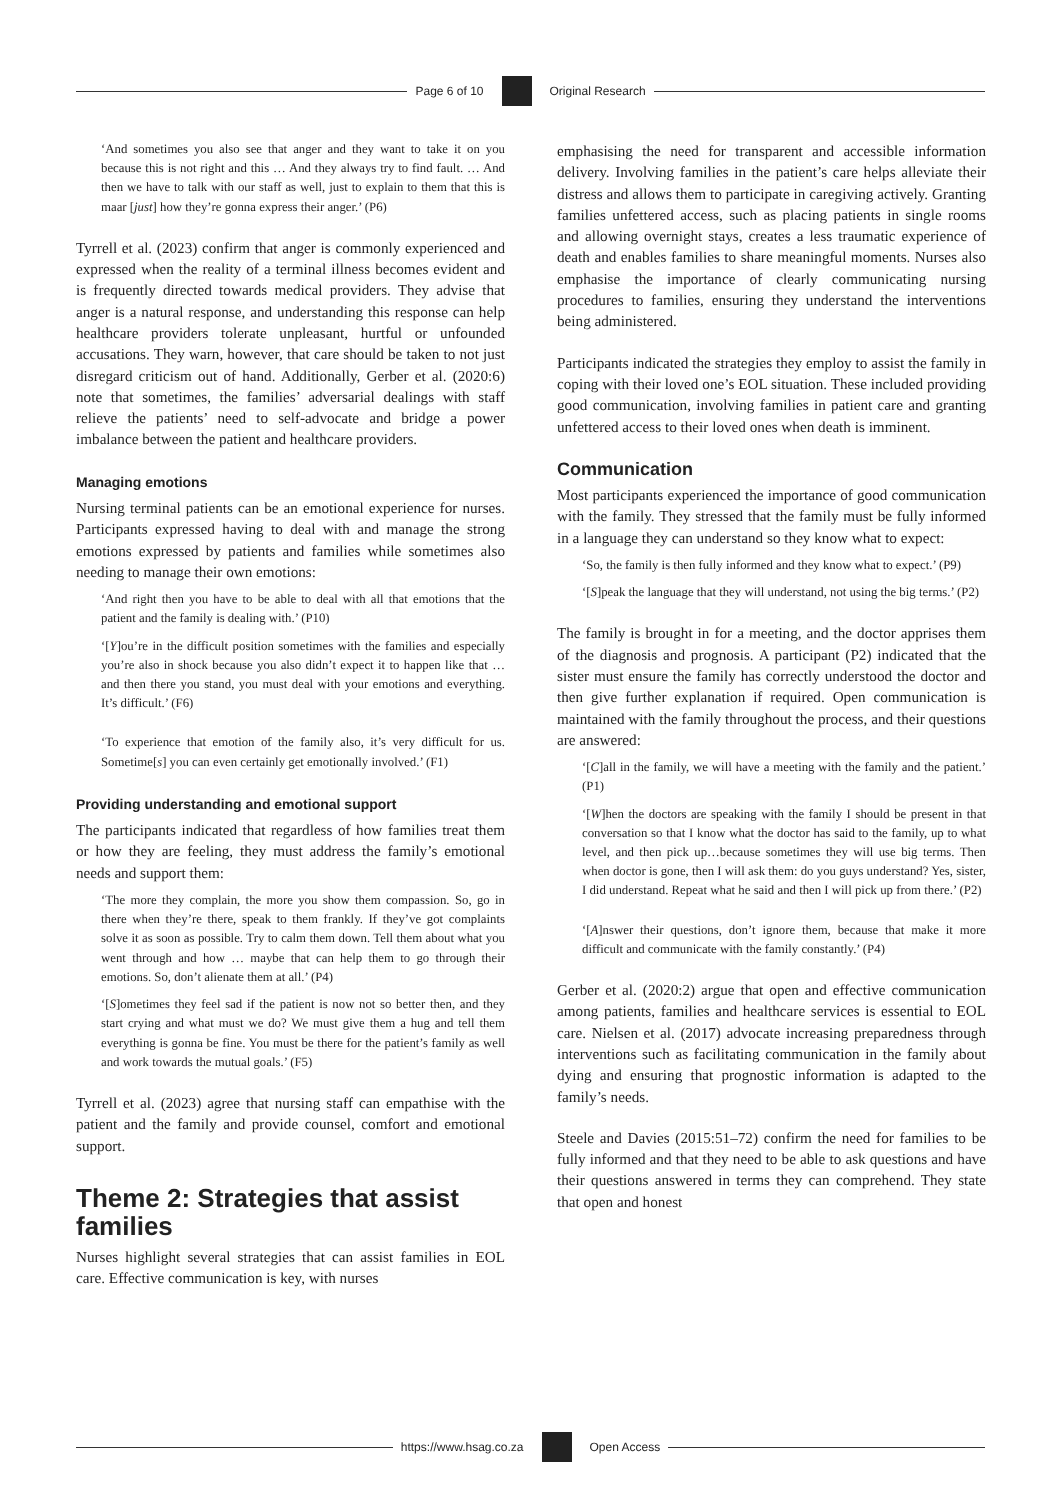Page 6 of 10 Original Research
‘And sometimes you also see that anger and they want to take it on you because this is not right and this … And they always try to find fault. … And then we have to talk with our staff as well, just to explain to them that this is maar [just] how they’re gonna express their anger.’ (P6)
Tyrrell et al. (2023) confirm that anger is commonly experienced and expressed when the reality of a terminal illness becomes evident and is frequently directed towards medical providers. They advise that anger is a natural response, and understanding this response can help healthcare providers tolerate unpleasant, hurtful or unfounded accusations. They warn, however, that care should be taken to not just disregard criticism out of hand. Additionally, Gerber et al. (2020:6) note that sometimes, the families’ adversarial dealings with staff relieve the patients’ need to self-advocate and bridge a power imbalance between the patient and healthcare providers.
Managing emotions
Nursing terminal patients can be an emotional experience for nurses. Participants expressed having to deal with and manage the strong emotions expressed by patients and families while sometimes also needing to manage their own emotions:
‘And right then you have to be able to deal with all that emotions that the patient and the family is dealing with.’ (P10)
‘[Y]ou’re in the difficult position sometimes with the families and especially you’re also in shock because you also didn’t expect it to happen like that … and then there you stand, you must deal with your emotions and everything. It’s difficult.’ (F6)
‘To experience that emotion of the family also, it’s very difficult for us. Sometime[s] you can even certainly get emotionally involved.’ (F1)
Providing understanding and emotional support
The participants indicated that regardless of how families treat them or how they are feeling, they must address the family’s emotional needs and support them:
‘The more they complain, the more you show them compassion. So, go in there when they’re there, speak to them frankly. If they’ve got complaints solve it as soon as possible. Try to calm them down. Tell them about what you went through and how … maybe that can help them to go through their emotions. So, don’t alienate them at all.’ (P4)
‘[S]ometimes they feel sad if the patient is now not so better then, and they start crying and what must we do? We must give them a hug and tell them everything is gonna be fine. You must be there for the patient’s family as well and work towards the mutual goals.’ (F5)
Tyrrell et al. (2023) agree that nursing staff can empathise with the patient and the family and provide counsel, comfort and emotional support.
Theme 2: Strategies that assist families
Nurses highlight several strategies that can assist families in EOL care. Effective communication is key, with nurses
emphasising the need for transparent and accessible information delivery. Involving families in the patient’s care helps alleviate their distress and allows them to participate in caregiving actively. Granting families unfettered access, such as placing patients in single rooms and allowing overnight stays, creates a less traumatic experience of death and enables families to share meaningful moments. Nurses also emphasise the importance of clearly communicating nursing procedures to families, ensuring they understand the interventions being administered.
Participants indicated the strategies they employ to assist the family in coping with their loved one’s EOL situation. These included providing good communication, involving families in patient care and granting unfettered access to their loved ones when death is imminent.
Communication
Most participants experienced the importance of good communication with the family. They stressed that the family must be fully informed in a language they can understand so they know what to expect:
‘So, the family is then fully informed and they know what to expect.’ (P9)
‘[S]peak the language that they will understand, not using the big terms.’ (P2)
The family is brought in for a meeting, and the doctor apprises them of the diagnosis and prognosis. A participant (P2) indicated that the sister must ensure the family has correctly understood the doctor and then give further explanation if required. Open communication is maintained with the family throughout the process, and their questions are answered:
‘[C]all in the family, we will have a meeting with the family and the patient.’ (P1)
‘[W]hen the doctors are speaking with the family I should be present in that conversation so that I know what the doctor has said to the family, up to what level, and then pick up…because sometimes they will use big terms. Then when doctor is gone, then I will ask them: do you guys understand? Yes, sister, I did understand. Repeat what he said and then I will pick up from there.’ (P2)
‘[A]nswer their questions, don’t ignore them, because that make it more difficult and communicate with the family constantly.’ (P4)
Gerber et al. (2020:2) argue that open and effective communication among patients, families and healthcare services is essential to EOL care. Nielsen et al. (2017) advocate increasing preparedness through interventions such as facilitating communication in the family about dying and ensuring that prognostic information is adapted to the family’s needs.
Steele and Davies (2015:51–72) confirm the need for families to be fully informed and that they need to be able to ask questions and have their questions answered in terms they can comprehend. They state that open and honest
https://www.hsag.co.za Open Access